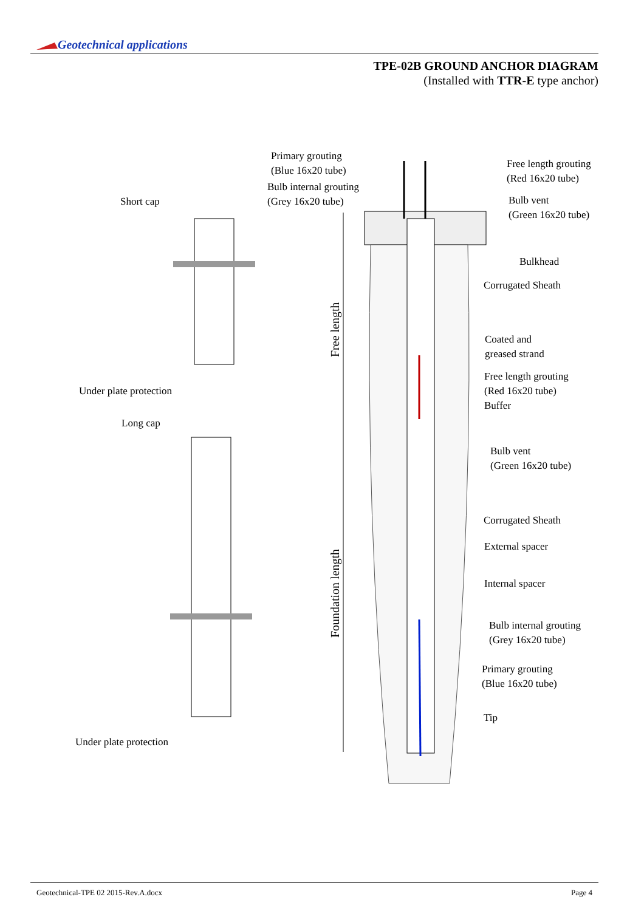Geotechnical applications
TPE-02B GROUND ANCHOR DIAGRAM
(Installed with TTR-E type anchor)
Primary grouting
(Blue 16x20 tube)
Bulb internal grouting
(Grey 16x20 tube)
Free length grouting
(Red 16x20 tube)
Bulb vent
(Green 16x20 tube)
Short cap
Bulkhead
Corrugated Sheath
Coated and
greased strand
Free length grouting
(Red 16x20 tube)
Buffer
Under plate protection
Long cap
Bulb vent
(Green 16x20 tube)
Corrugated Sheath
External spacer
Internal spacer
Bulb internal grouting
(Grey 16x20 tube)
Primary grouting
(Blue 16x20 tube)
Tip
Under plate protection
Free length
Foundation length
Geotechnical-TPE 02 2015-Rev.A.docx Page 4